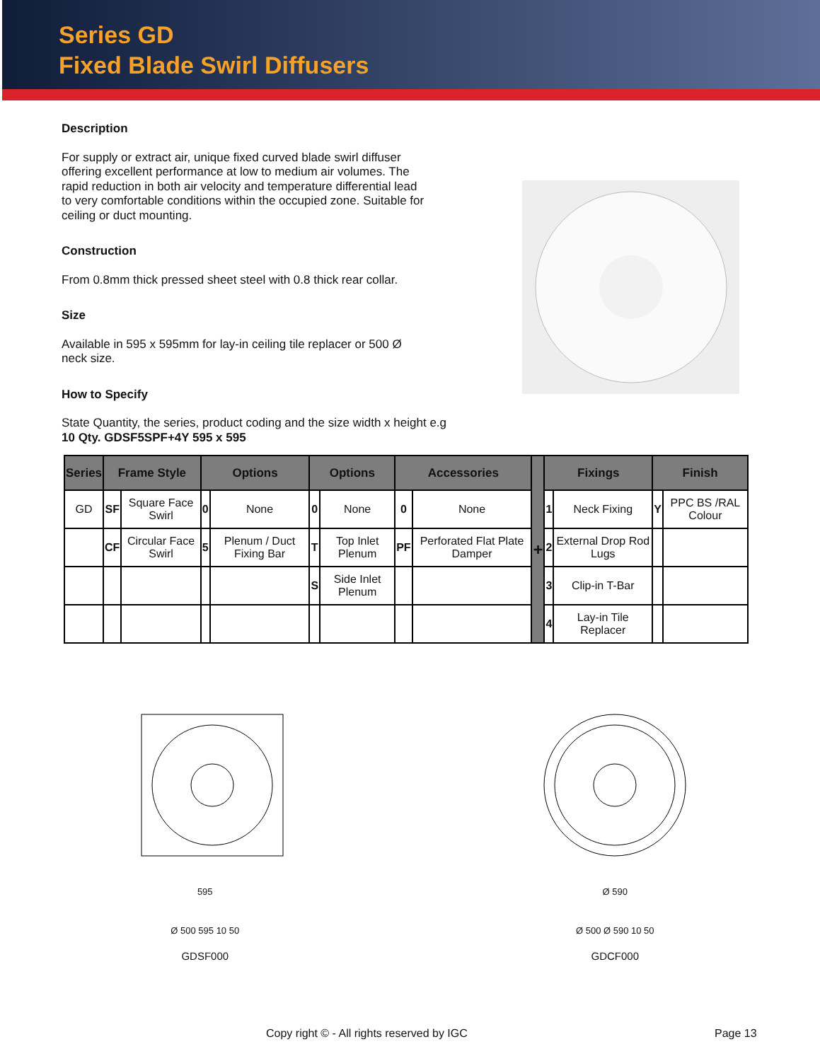Series GD
Fixed Blade Swirl Diffusers
Description
For supply or extract air, unique fixed curved blade swirl diffuser offering excellent performance at low to medium air volumes. The rapid reduction in both air velocity and temperature differential lead to very comfortable conditions within the occupied zone. Suitable for ceiling or duct mounting.
Construction
From 0.8mm thick pressed sheet steel with 0.8 thick rear collar.
Size
Available in 595 x 595mm for lay-in ceiling tile replacer or 500 Ø neck size.
How to Specify
State Quantity, the series, product coding and the size width x height e.g 10 Qty. GDSF5SPF+4Y 595 x 595
| Series | Frame Style | | Options | | Options | | Accessories | | + | Fixings | | Finish | |
| --- | --- | --- | --- | --- | --- | --- | --- | --- | --- | --- | --- | --- | --- |
| GD | SF | Square Face Swirl | 0 | None | 0 | None | 0 | None | | 1 | Neck Fixing | Y | PPC BS /RAL Colour |
| | CF | Circular Face Swirl | 5 | Plenum / Duct Fixing Bar | T | Top Inlet Plenum | PF | Perforated Flat Plate Damper | | 2 | External Drop Rod Lugs | | |
| | | | | | S | Side Inlet Plenum | | | | 3 | Clip-in T-Bar | | |
| | | | | | | | | | | 4 | Lay-in Tile Replacer | | |
595
Ø 500 595 10 50
GDSF000
Ø 590
Ø 500 Ø 590 10 50
GDCF000
Copy right © - All rights reserved by IGC Page 13